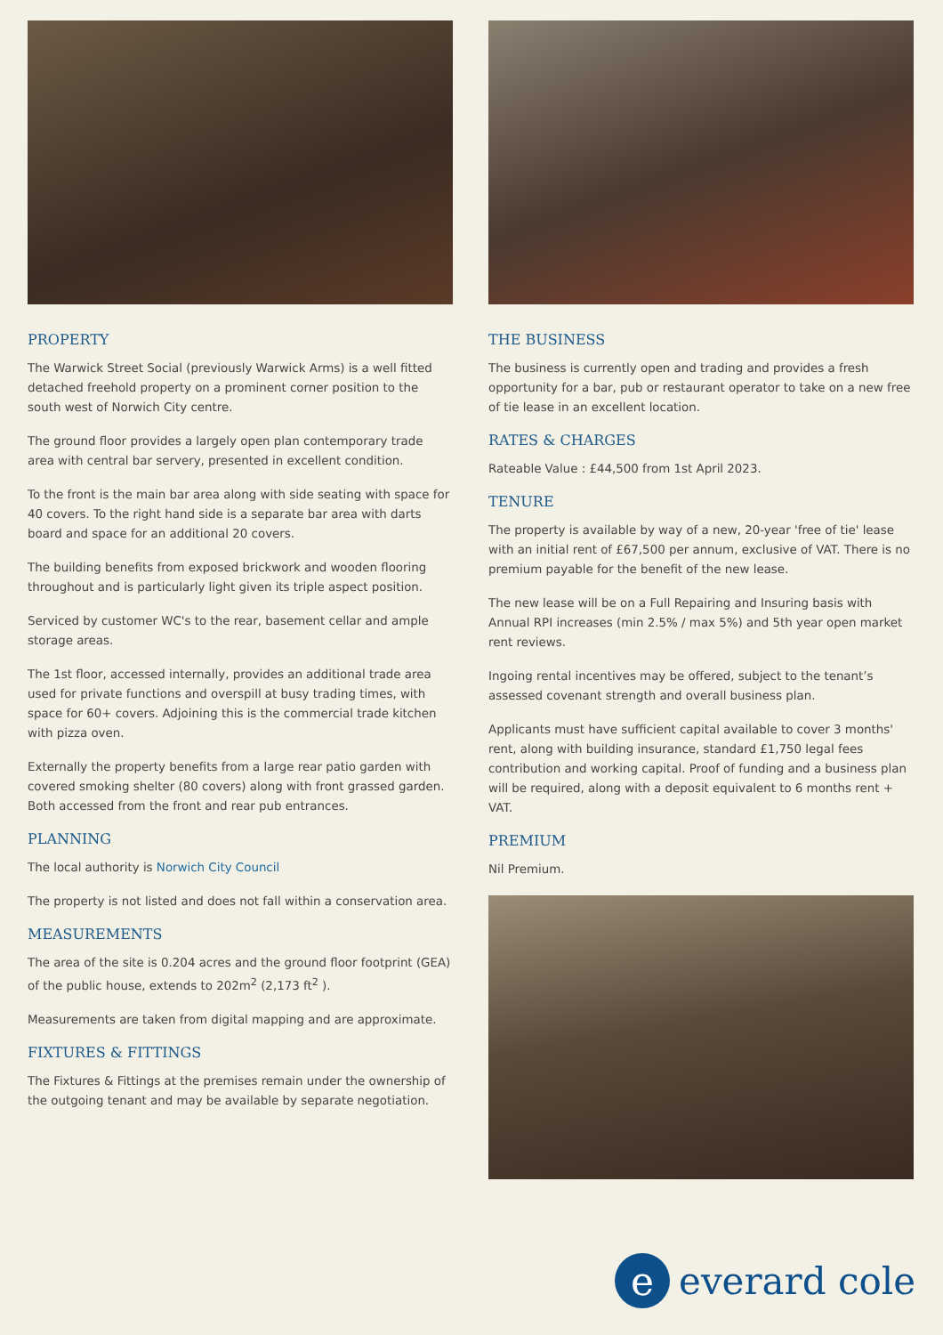PROPERTY
The Warwick Street Social (previously Warwick Arms) is a well fitted detached freehold property on a prominent corner position to the south west of Norwich City centre.
The ground floor provides a largely open plan contemporary trade area with central bar servery, presented in excellent condition.
To the front is the main bar area along with side seating with space for 40 covers. To the right hand side is a separate bar area with darts board and space for an additional 20 covers.
The building benefits from exposed brickwork and wooden flooring throughout and is particularly light given its triple aspect position.
Serviced by customer WC's to the rear, basement cellar and ample storage areas.
The 1st floor, accessed internally, provides an additional trade area used for private functions and overspill at busy trading times, with space for 60+ covers. Adjoining this is the commercial trade kitchen with pizza oven.
Externally the property benefits from a large rear patio garden with covered smoking shelter (80 covers) along with front grassed garden. Both accessed from the front and rear pub entrances.
PLANNING
The local authority is Norwich City Council
The property is not listed and does not fall within a conservation area.
MEASUREMENTS
The area of the site is 0.204 acres and the ground floor footprint (GEA) of the public house, extends to 202m<sup>2</sup> (2,173 ft<sup>2</sup> ).
Measurements are taken from digital mapping and are approximate.
FIXTURES & FITTINGS
The Fixtures & Fittings at the premises remain under the ownership of the outgoing tenant and may be available by separate negotiation.
THE BUSINESS
The business is currently open and trading and provides a fresh opportunity for a bar, pub or restaurant operator to take on a new free of tie lease in an excellent location.
RATES & CHARGES
Rateable Value : £44,500 from 1st April 2023.
TENURE
The property is available by way of a new, 20-year 'free of tie' lease with an initial rent of £67,500 per annum, exclusive of VAT. There is no premium payable for the benefit of the new lease.
The new lease will be on a Full Repairing and Insuring basis with Annual RPI increases (min 2.5% / max 5%) and 5th year open market rent reviews.
Ingoing rental incentives may be offered, subject to the tenant’s assessed covenant strength and overall business plan.
Applicants must have sufficient capital available to cover 3 months' rent, along with building insurance, standard £1,750 legal fees contribution and working capital. Proof of funding and a business plan will be required, along with a deposit equivalent to 6 months rent + VAT.
PREMIUM
Nil Premium.
e
everard cole